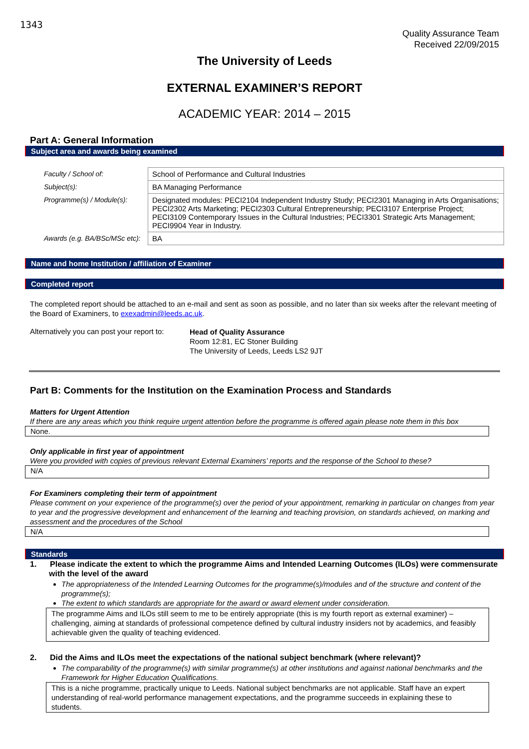1343
Quality Assurance Team
Received 22/09/2015
The University of Leeds
EXTERNAL EXAMINER’S REPORT
ACADEMIC YEAR: 2014 – 2015
Part A: General Information
Subject area and awards being examined
| Faculty / School of: | School of Performance and Cultural Industries |
| Subject(s): | BA Managing Performance |
| Programme(s) / Module(s): | Designated modules: PECI2104 Independent Industry Study; PECI2301 Managing in Arts Organisations; PECI2302 Arts Marketing; PECI2303 Cultural Entrepreneurship; PECI3107 Enterprise Project; PECI3109 Contemporary Issues in the Cultural Industries; PECI3301 Strategic Arts Management; PECI9904 Year in Industry. |
| Awards (e.g. BA/BSc/MSc etc): | BA |
Name and home Institution / affiliation of Examiner
Completed report
The completed report should be attached to an e-mail and sent as soon as possible, and no later than six weeks after the relevant meeting of the Board of Examiners, to exexadmin@leeds.ac.uk.
Alternatively you can post your report to:
Head of Quality Assurance
Room 12:81, EC Stoner Building
The University of Leeds, Leeds LS2 9JT
Part B: Comments for the Institution on the Examination Process and Standards
Matters for Urgent Attention
If there are any areas which you think require urgent attention before the programme is offered again please note them in this box
None.
Only applicable in first year of appointment
Were you provided with copies of previous relevant External Examiners’ reports and the response of the School to these?
N/A
For Examiners completing their term of appointment
Please comment on your experience of the programme(s) over the period of your appointment, remarking in particular on changes from year to year and the progressive development and enhancement of the learning and teaching provision, on standards achieved, on marking and assessment and the procedures of the School
N/A
Standards
1. Please indicate the extent to which the programme Aims and Intended Learning Outcomes (ILOs) were commensurate with the level of the award
The appropriateness of the Intended Learning Outcomes for the programme(s)/modules and of the structure and content of the programme(s);
The extent to which standards are appropriate for the award or award element under consideration.
The programme Aims and ILOs still seem to me to be entirely appropriate (this is my fourth report as external examiner) – challenging, aiming at standards of professional competence defined by cultural industry insiders not by academics, and feasibly achievable given the quality of teaching evidenced.
2. Did the Aims and ILOs meet the expectations of the national subject benchmark (where relevant)?
The comparability of the programme(s) with similar programme(s) at other institutions and against national benchmarks and the Framework for Higher Education Qualifications.
This is a niche programme, practically unique to Leeds. National subject benchmarks are not applicable. Staff have an expert understanding of real-world performance management expectations, and the programme succeeds in explaining these to students.